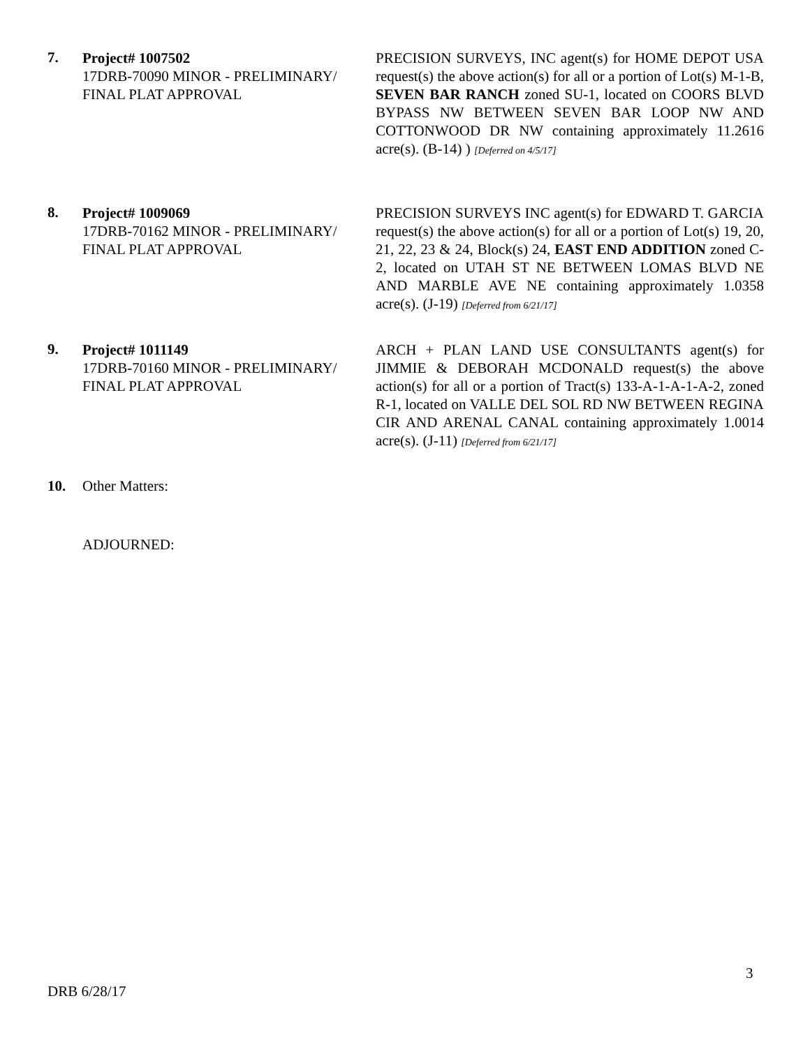7.
Project# 1007502
17DRB-70090 MINOR - PRELIMINARY/ FINAL PLAT APPROVAL
PRECISION SURVEYS, INC agent(s) for HOME DEPOT USA request(s) the above action(s) for all or a portion of Lot(s) M-1-B, SEVEN BAR RANCH zoned SU-1, located on COORS BLVD BYPASS NW BETWEEN SEVEN BAR LOOP NW AND COTTONWOOD DR NW containing approximately 11.2616 acre(s). (B-14) ) [Deferred on 4/5/17]
8.
Project# 1009069
17DRB-70162 MINOR - PRELIMINARY/ FINAL PLAT APPROVAL
PRECISION SURVEYS INC agent(s) for EDWARD T. GARCIA request(s) the above action(s) for all or a portion of Lot(s) 19, 20, 21, 22, 23 & 24, Block(s) 24, EAST END ADDITION zoned C-2, located on UTAH ST NE BETWEEN LOMAS BLVD NE AND MARBLE AVE NE containing approximately 1.0358 acre(s). (J-19) [Deferred from 6/21/17]
9.
Project# 1011149
17DRB-70160 MINOR - PRELIMINARY/ FINAL PLAT APPROVAL
ARCH + PLAN LAND USE CONSULTANTS agent(s) for JIMMIE & DEBORAH MCDONALD request(s) the above action(s) for all or a portion of Tract(s) 133-A-1-A-1-A-2, zoned R-1, located on VALLE DEL SOL RD NW BETWEEN REGINA CIR AND ARENAL CANAL containing approximately 1.0014 acre(s). (J-11) [Deferred from 6/21/17]
10. Other Matters:
ADJOURNED:
3
DRB 6/28/17